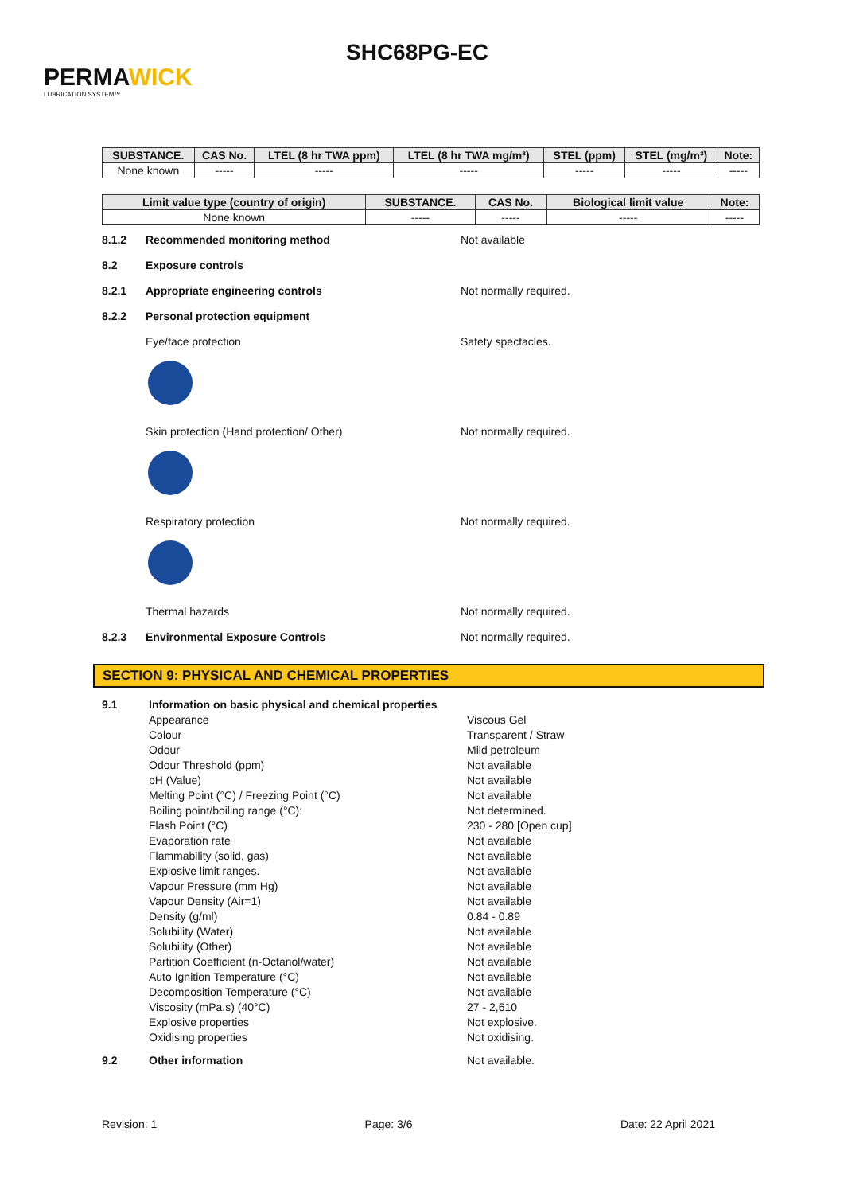PERMAWICK
LUBRICATION SYSTEM™
SHC68PG-EC
| SUBSTANCE. | CAS No. | LTEL (8 hr TWA ppm) | LTEL (8 hr TWA mg/m³) | STEL (ppm) | STEL (mg/m³) | Note: |
| --- | --- | --- | --- | --- | --- | --- |
| None known | ----- | ----- | ----- | ----- | ----- | ----- |
| Limit value type (country of origin) | SUBSTANCE. | CAS No. | Biological limit value | Note: |
| --- | --- | --- | --- | --- |
| None known | ----- | ----- | ----- | ----- |
8.1.2 Recommended monitoring method Not available
8.2 Exposure controls
8.2.1 Appropriate engineering controls Not normally required.
8.2.2 Personal protection equipment
Eye/face protection Safety spectacles.
Skin protection (Hand protection/ Other) Not normally required.
Respiratory protection Not normally required.
Thermal hazards Not normally required.
8.2.3 Environmental Exposure Controls Not normally required.
SECTION 9: PHYSICAL AND CHEMICAL PROPERTIES
9.1 Information on basic physical and chemical properties
Appearance
Colour
Odour
Odour Threshold (ppm)
pH (Value)
Melting Point (°C) / Freezing Point (°C)
Boiling point/boiling range (°C):
Flash Point (°C)
Evaporation rate
Flammability (solid, gas)
Explosive limit ranges.
Vapour Pressure (mm Hg)
Vapour Density (Air=1)
Density (g/ml)
Solubility (Water)
Solubility (Other)
Partition Coefficient (n-Octanol/water)
Auto Ignition Temperature (°C)
Decomposition Temperature (°C)
Viscosity (mPa.s) (40°C)
Explosive properties
Oxidising properties
Viscous Gel
Transparent / Straw
Mild petroleum
Not available
Not available
Not available
Not determined.
230 - 280 [Open cup]
Not available
Not available
Not available
Not available
Not available
0.84 - 0.89
Not available
Not available
Not available
Not available
Not available
27 - 2,610
Not explosive.
Not oxidising.
9.2 Other information Not available.
Revision: 1 Page: 3/6 Date: 22 April 2021